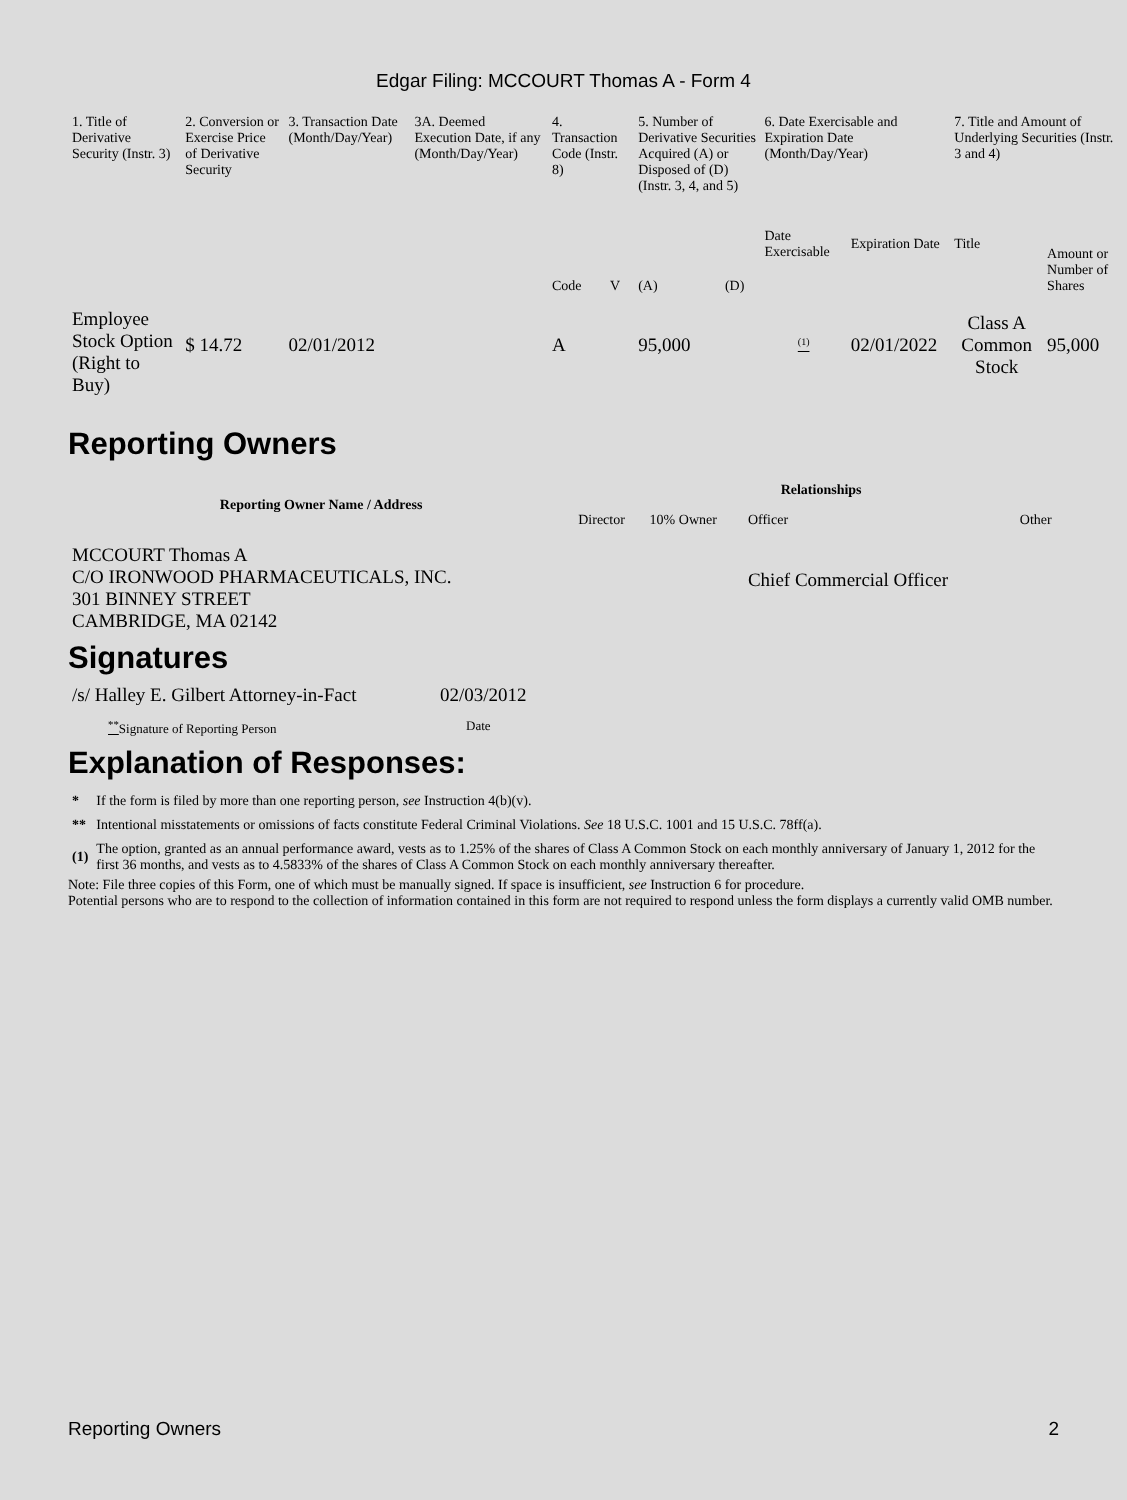Edgar Filing: MCCOURT Thomas A - Form 4
| 1. Title of Derivative Security (Instr. 3) | 2. Conversion or Exercise Price of Derivative Security | 3. Transaction Date (Month/Day/Year) | 3A. Deemed Execution Date, if any (Month/Day/Year) | 4. Transaction Code (Instr. 8) | | 5. Number of Derivative Securities Acquired (A) or Disposed of (D) (Instr. 3, 4, and 5) | | 6. Date Exercisable and Expiration Date (Month/Day/Year) | | 7. Title and Amount of Underlying Securities (Instr. 3 and 4) | |
| --- | --- | --- | --- | --- | --- | --- | --- | --- | --- | --- | --- |
| | | | | Code | V | (A) | (D) | Date Exercisable | Expiration Date | Title | Amount or Number of Shares |
| Employee Stock Option (Right to Buy) | $ 14.72 | 02/01/2012 | | A | | 95,000 | | <sup>(1)</sup> | 02/01/2022 | Class A Common Stock | 95,000 |
Reporting Owners
| Reporting Owner Name / Address | Relationships | | | |
| --- | --- | --- | --- | --- |
| | Director | 10% Owner | Officer | Other |
| MCCOURT Thomas A C/O IRONWOOD PHARMACEUTICALS, INC. 301 BINNEY STREET CAMBRIDGE, MA 02142 | | | Chief Commercial Officer | |
Signatures
| /s/ Halley E. Gilbert Attorney-in-Fact | 02/03/2012 |
| <sup>**</sup> Signature of Reporting Person | Date |
Explanation of Responses:
| * | If the form is filed by more than one reporting person, see Instruction 4(b)(v). |
| ** | Intentional misstatements or omissions of facts constitute Federal Criminal Violations. See 18 U.S.C. 1001 and 15 U.S.C. 78ff(a). |
| (1) | The option, granted as an annual performance award, vests as to 1.25% of the shares of Class A Common Stock on each monthly anniversary of January 1, 2012 for the first 36 months, and vests as to 4.5833% of the shares of Class A Common Stock on each monthly anniversary thereafter. |
Note: File three copies of this Form, one of which must be manually signed. If space is insufficient, see Instruction 6 for procedure.
Potential persons who are to respond to the collection of information contained in this form are not required to respond unless the form displays a currently valid OMB number.
Reporting Owners 2